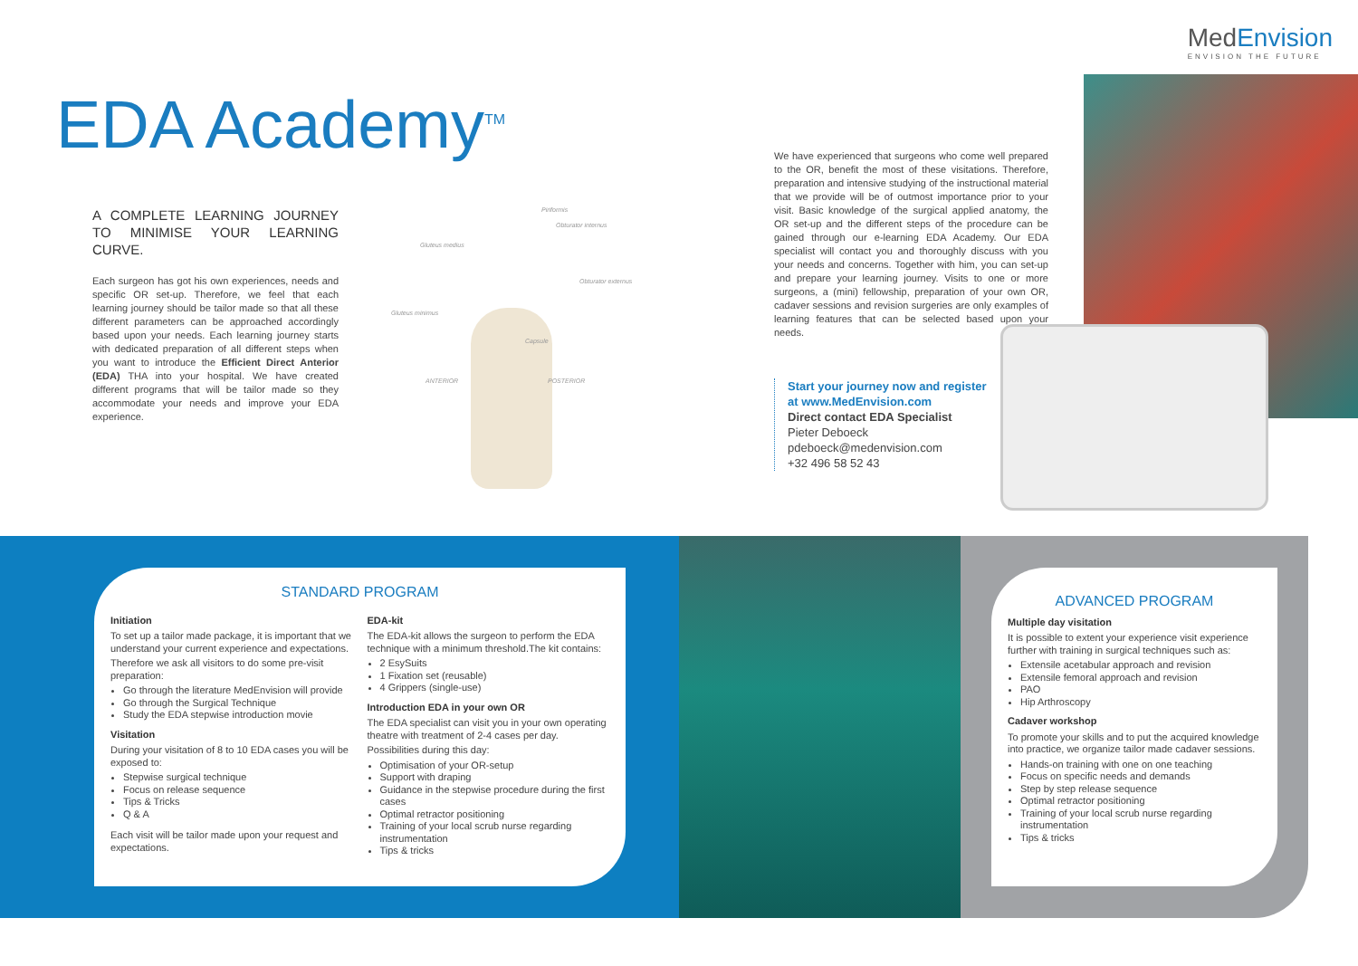MedEnvision
ENVISION THE FUTURE
EDA Academy<sup>TM</sup>
A COMPLETE LEARNING JOURNEY TO MINIMISE YOUR LEARNING CURVE.
Each surgeon has got his own experiences, needs and specific OR set-up. Therefore, we feel that each learning journey should be tailor made so that all these different parameters can be approached accordingly based upon your needs. Each learning journey starts with dedicated preparation of all different steps when you want to introduce the Efficient Direct Anterior (EDA) THA into your hospital. We have created different programs that will be tailor made so they accommodate your needs and improve your EDA experience.
Piriformis
Obturator internus
Gluteus medius
Obturator externus
Gluteus minimus
Capsule
ANTERIOR POSTERIOR
We have experienced that surgeons who come well prepared to the OR, benefit the most of these visitations. Therefore, preparation and intensive studying of the instructional material that we provide will be of outmost importance prior to your visit. Basic knowledge of the surgical applied anatomy, the OR set-up and the different steps of the procedure can be gained through our e-learning EDA Academy. Our EDA specialist will contact you and thoroughly discuss with you your needs and concerns. Together with him, you can set-up and prepare your learning journey. Visits to one or more surgeons, a (mini) fellowship, preparation of your own OR, cadaver sessions and revision surgeries are only examples of learning features that can be selected based upon your needs.
Start your journey now and register
at www.MedEnvision.com
Direct contact EDA Specialist
Pieter Deboeck
pdeboeck@medenvision.com
+32 496 58 52 43
STANDARD PROGRAM
Initiation
To set up a tailor made package, it is important that we understand your current experience and expectations.
Therefore we ask all visitors to do some pre-visit preparation:
Go through the literature MedEnvision will provide
Go through the Surgical Technique
Study the EDA stepwise introduction movie
Visitation
During your visitation of 8 to 10 EDA cases you will be exposed to:
Stepwise surgical technique
Focus on release sequence
Tips & Tricks
Q & A
Each visit will be tailor made upon your request and expectations.
EDA-kit
The EDA-kit allows the surgeon to perform the EDA technique with a minimum threshold.The kit contains:
2 EsySuits
1 Fixation set (reusable)
4 Grippers (single-use)
Introduction EDA in your own OR
The EDA specialist can visit you in your own operating theatre with treatment of 2-4 cases per day.
Possibilities during this day:
Optimisation of your OR-setup
Support with draping
Guidance in the stepwise procedure during the first cases
Optimal retractor positioning
Training of your local scrub nurse regarding instrumentation
Tips & tricks
ADVANCED PROGRAM
Multiple day visitation
It is possible to extent your experience visit experience further with training in surgical techniques such as:
Extensile acetabular approach and revision
Extensile femoral approach and revision
PAO
Hip Arthroscopy
Cadaver workshop
To promote your skills and to put the acquired knowledge into practice, we organize tailor made cadaver sessions.
Hands-on training with one on one teaching
Focus on specific needs and demands
Step by step release sequence
Optimal retractor positioning
Training of your local scrub nurse regarding instrumentation
Tips & tricks